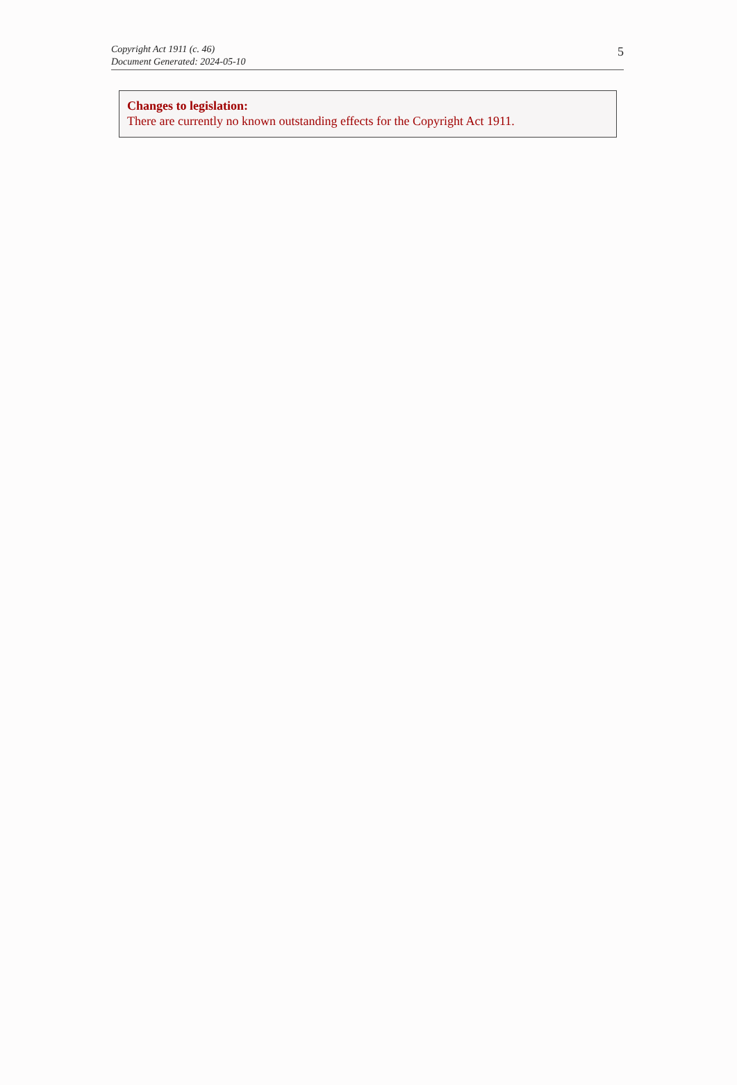Copyright Act 1911 (c. 46)
Document Generated: 2024-05-10
5
Changes to legislation:
There are currently no known outstanding effects for the Copyright Act 1911.